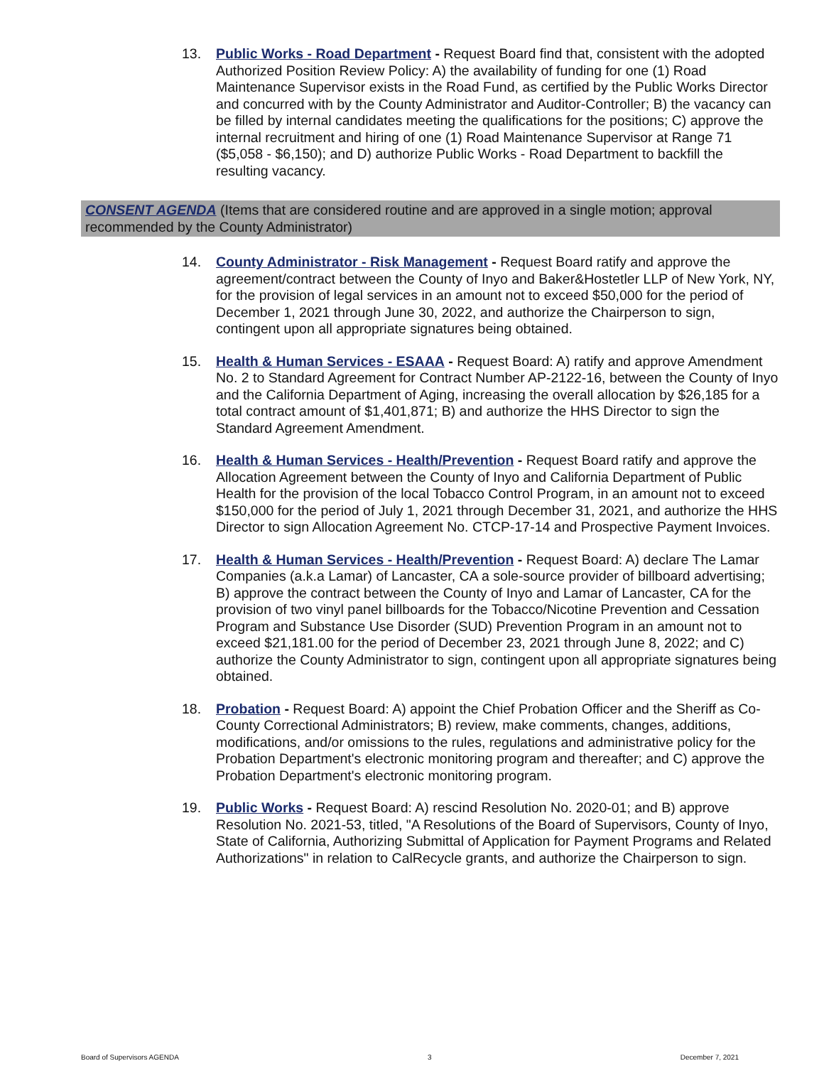13. Public Works - Road Department - Request Board find that, consistent with the adopted Authorized Position Review Policy: A) the availability of funding for one (1) Road Maintenance Supervisor exists in the Road Fund, as certified by the Public Works Director and concurred with by the County Administrator and Auditor-Controller; B) the vacancy can be filled by internal candidates meeting the qualifications for the positions; C) approve the internal recruitment and hiring of one (1) Road Maintenance Supervisor at Range 71 ($5,058 - $6,150); and D) authorize Public Works - Road Department to backfill the resulting vacancy.
CONSENT AGENDA (Items that are considered routine and are approved in a single motion; approval recommended by the County Administrator)
14. County Administrator - Risk Management - Request Board ratify and approve the agreement/contract between the County of Inyo and Baker&Hostetler LLP of New York, NY, for the provision of legal services in an amount not to exceed $50,000 for the period of December 1, 2021 through June 30, 2022, and authorize the Chairperson to sign, contingent upon all appropriate signatures being obtained.
15. Health & Human Services - ESAAA - Request Board: A) ratify and approve Amendment No. 2 to Standard Agreement for Contract Number AP-2122-16, between the County of Inyo and the California Department of Aging, increasing the overall allocation by $26,185 for a total contract amount of $1,401,871; B) and authorize the HHS Director to sign the Standard Agreement Amendment.
16. Health & Human Services - Health/Prevention - Request Board ratify and approve the Allocation Agreement between the County of Inyo and California Department of Public Health for the provision of the local Tobacco Control Program, in an amount not to exceed $150,000 for the period of July 1, 2021 through December 31, 2021, and authorize the HHS Director to sign Allocation Agreement No. CTCP-17-14 and Prospective Payment Invoices.
17. Health & Human Services - Health/Prevention - Request Board: A) declare The Lamar Companies (a.k.a Lamar) of Lancaster, CA a sole-source provider of billboard advertising; B) approve the contract between the County of Inyo and Lamar of Lancaster, CA for the provision of two vinyl panel billboards for the Tobacco/Nicotine Prevention and Cessation Program and Substance Use Disorder (SUD) Prevention Program in an amount not to exceed $21,181.00 for the period of December 23, 2021 through June 8, 2022; and C) authorize the County Administrator to sign, contingent upon all appropriate signatures being obtained.
18. Probation - Request Board: A) appoint the Chief Probation Officer and the Sheriff as Co-County Correctional Administrators; B) review, make comments, changes, additions, modifications, and/or omissions to the rules, regulations and administrative policy for the Probation Department's electronic monitoring program and thereafter; and C) approve the Probation Department's electronic monitoring program.
19. Public Works - Request Board: A) rescind Resolution No. 2020-01; and B) approve Resolution No. 2021-53, titled, "A Resolutions of the Board of Supervisors, County of Inyo, State of California, Authorizing Submittal of Application for Payment Programs and Related Authorizations" in relation to CalRecycle grants, and authorize the Chairperson to sign.
Board of Supervisors AGENDA 3 December 7, 2021